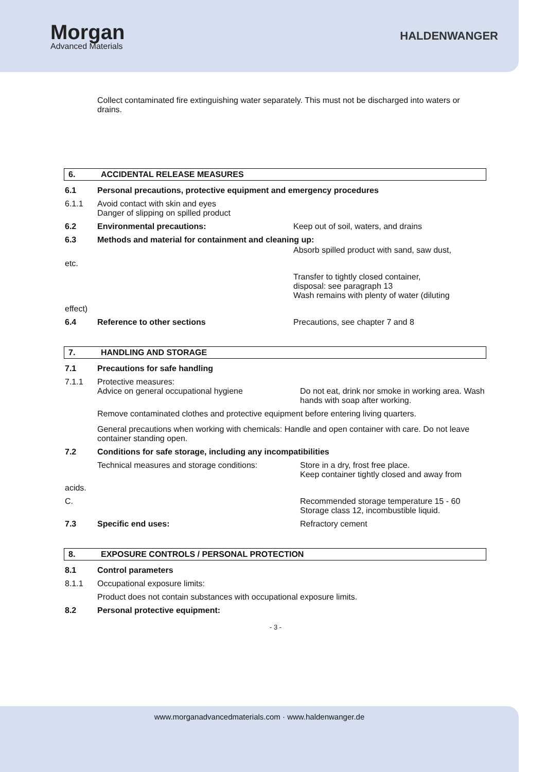Morgan
Advanced Materials
HALDENWANGER
Collect contaminated fire extinguishing water separately. This must not be discharged into waters or drains.
6. ACCIDENTAL RELEASE MEASURES
6.1 Personal precautions, protective equipment and emergency procedures
6.1.1 Avoid contact with skin and eyes
Danger of slipping on spilled product
6.2 Environmental precautions: Keep out of soil, waters, and drains
6.3 Methods and material for containment and cleaning up:
Absorb spilled product with sand, saw dust,
etc.
Transfer to tightly closed container,
disposal: see paragraph 13
Wash remains with plenty of water (diluting
effect)
6.4 Reference to other sections Precautions, see chapter 7 and 8
7. HANDLING AND STORAGE
7.1 Precautions for safe handling
7.1.1 Protective measures:
Advice on general occupational hygiene
Do not eat, drink nor smoke in working area. Wash hands with soap after working.
Remove contaminated clothes and protective equipment before entering living quarters.
General precautions when working with chemicals: Handle and open container with care. Do not leave container standing open.
7.2 Conditions for safe storage, including any incompatibilities
Technical measures and storage conditions: Store in a dry, frost free place.
Keep container tightly closed and away from
acids.
C. Recommended storage temperature 15 - 60
Storage class 12, incombustible liquid.
7.3 Specific end uses: Refractory cement
8. EXPOSURE CONTROLS / PERSONAL PROTECTION
8.1 Control parameters
8.1.1 Occupational exposure limits:
Product does not contain substances with occupational exposure limits.
8.2 Personal protective equipment:
- 3 -
www.morganadvancedmaterials.com · www.haldenwanger.de